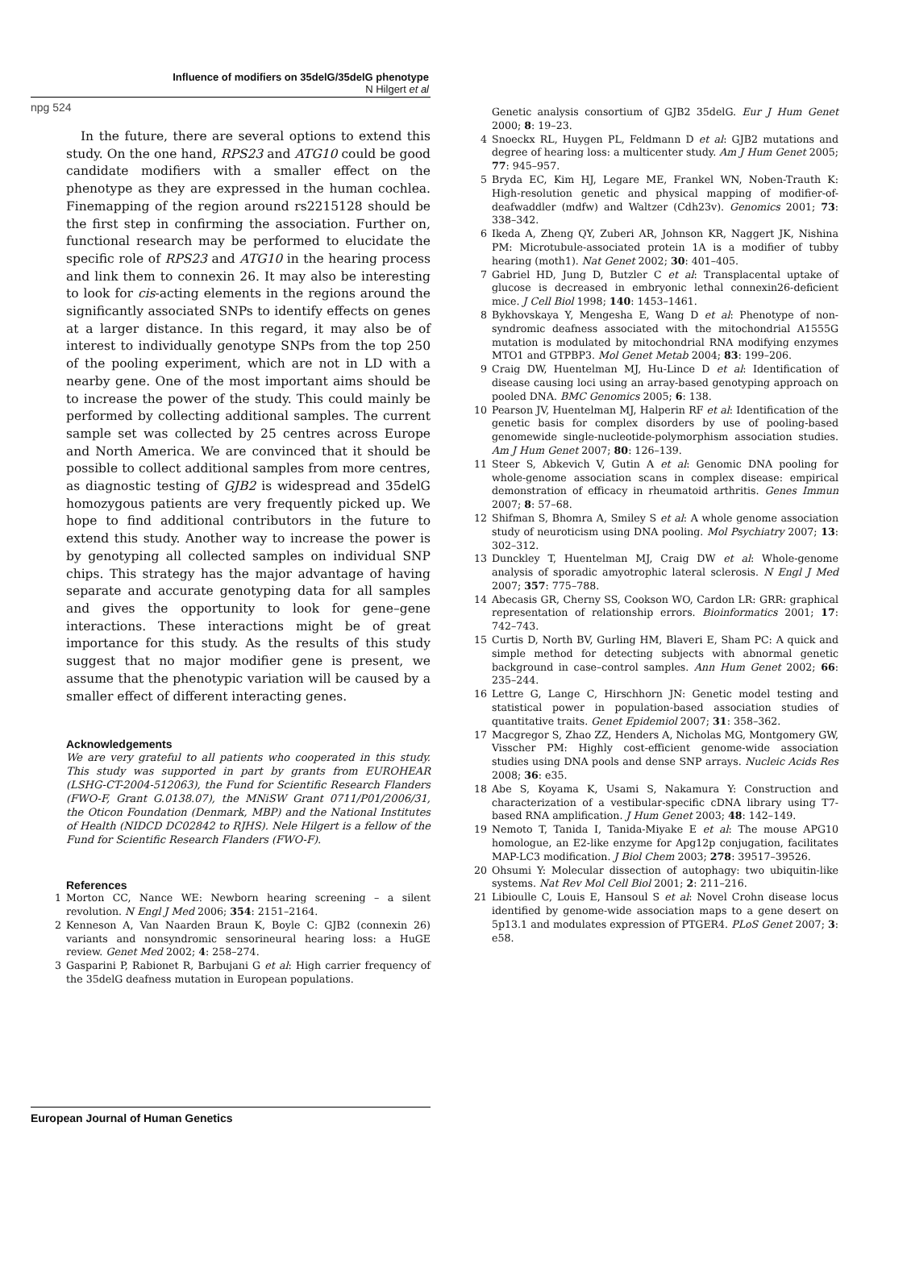Influence of modifiers on 35delG/35delG phenotype
N Hilgert et al
npg 524
In the future, there are several options to extend this study. On the one hand, RPS23 and ATG10 could be good candidate modifiers with a smaller effect on the phenotype as they are expressed in the human cochlea. Finemapping of the region around rs2215128 should be the first step in confirming the association. Further on, functional research may be performed to elucidate the specific role of RPS23 and ATG10 in the hearing process and link them to connexin 26. It may also be interesting to look for cis-acting elements in the regions around the significantly associated SNPs to identify effects on genes at a larger distance. In this regard, it may also be of interest to individually genotype SNPs from the top 250 of the pooling experiment, which are not in LD with a nearby gene. One of the most important aims should be to increase the power of the study. This could mainly be performed by collecting additional samples. The current sample set was collected by 25 centres across Europe and North America. We are convinced that it should be possible to collect additional samples from more centres, as diagnostic testing of GJB2 is widespread and 35delG homozygous patients are very frequently picked up. We hope to find additional contributors in the future to extend this study. Another way to increase the power is by genotyping all collected samples on individual SNP chips. This strategy has the major advantage of having separate and accurate genotyping data for all samples and gives the opportunity to look for gene–gene interactions. These interactions might be of great importance for this study. As the results of this study suggest that no major modifier gene is present, we assume that the phenotypic variation will be caused by a smaller effect of different interacting genes.
Acknowledgements
We are very grateful to all patients who cooperated in this study. This study was supported in part by grants from EUROHEAR (LSHG-CT-2004-512063), the Fund for Scientific Research Flanders (FWO-F, Grant G.0138.07), the MNiSW Grant 0711/P01/2006/31, the Oticon Foundation (Denmark, MBP) and the National Institutes of Health (NIDCD DC02842 to RJHS). Nele Hilgert is a fellow of the Fund for Scientific Research Flanders (FWO-F).
References
1 Morton CC, Nance WE: Newborn hearing screening – a silent revolution. N Engl J Med 2006; 354: 2151–2164.
2 Kenneson A, Van Naarden Braun K, Boyle C: GJB2 (connexin 26) variants and nonsyndromic sensorineural hearing loss: a HuGE review. Genet Med 2002; 4: 258–274.
3 Gasparini P, Rabionet R, Barbujani G et al: High carrier frequency of the 35delG deafness mutation in European populations.
Genetic analysis consortium of GJB2 35delG. Eur J Hum Genet 2000; 8: 19–23.
4 Snoeckx RL, Huygen PL, Feldmann D et al: GJB2 mutations and degree of hearing loss: a multicenter study. Am J Hum Genet 2005; 77: 945–957.
5 Bryda EC, Kim HJ, Legare ME, Frankel WN, Noben-Trauth K: High-resolution genetic and physical mapping of modifier-of-deafwaddler (mdfw) and Waltzer (Cdh23v). Genomics 2001; 73: 338–342.
6 Ikeda A, Zheng QY, Zuberi AR, Johnson KR, Naggert JK, Nishina PM: Microtubule-associated protein 1A is a modifier of tubby hearing (moth1). Nat Genet 2002; 30: 401–405.
7 Gabriel HD, Jung D, Butzler C et al: Transplacental uptake of glucose is decreased in embryonic lethal connexin26-deficient mice. J Cell Biol 1998; 140: 1453–1461.
8 Bykhovskaya Y, Mengesha E, Wang D et al: Phenotype of non-syndromic deafness associated with the mitochondrial A1555G mutation is modulated by mitochondrial RNA modifying enzymes MTO1 and GTPBP3. Mol Genet Metab 2004; 83: 199–206.
9 Craig DW, Huentelman MJ, Hu-Lince D et al: Identification of disease causing loci using an array-based genotyping approach on pooled DNA. BMC Genomics 2005; 6: 138.
10 Pearson JV, Huentelman MJ, Halperin RF et al: Identification of the genetic basis for complex disorders by use of pooling-based genomewide single-nucleotide-polymorphism association studies. Am J Hum Genet 2007; 80: 126–139.
11 Steer S, Abkevich V, Gutin A et al: Genomic DNA pooling for whole-genome association scans in complex disease: empirical demonstration of efficacy in rheumatoid arthritis. Genes Immun 2007; 8: 57–68.
12 Shifman S, Bhomra A, Smiley S et al: A whole genome association study of neuroticism using DNA pooling. Mol Psychiatry 2007; 13: 302–312.
13 Dunckley T, Huentelman MJ, Craig DW et al: Whole-genome analysis of sporadic amyotrophic lateral sclerosis. N Engl J Med 2007; 357: 775–788.
14 Abecasis GR, Cherny SS, Cookson WO, Cardon LR: GRR: graphical representation of relationship errors. Bioinformatics 2001; 17: 742–743.
15 Curtis D, North BV, Gurling HM, Blaveri E, Sham PC: A quick and simple method for detecting subjects with abnormal genetic background in case–control samples. Ann Hum Genet 2002; 66: 235–244.
16 Lettre G, Lange C, Hirschhorn JN: Genetic model testing and statistical power in population-based association studies of quantitative traits. Genet Epidemiol 2007; 31: 358–362.
17 Macgregor S, Zhao ZZ, Henders A, Nicholas MG, Montgomery GW, Visscher PM: Highly cost-efficient genome-wide association studies using DNA pools and dense SNP arrays. Nucleic Acids Res 2008; 36: e35.
18 Abe S, Koyama K, Usami S, Nakamura Y: Construction and characterization of a vestibular-specific cDNA library using T7-based RNA amplification. J Hum Genet 2003; 48: 142–149.
19 Nemoto T, Tanida I, Tanida-Miyake E et al: The mouse APG10 homologue, an E2-like enzyme for Apg12p conjugation, facilitates MAP-LC3 modification. J Biol Chem 2003; 278: 39517–39526.
20 Ohsumi Y: Molecular dissection of autophagy: two ubiquitin-like systems. Nat Rev Mol Cell Biol 2001; 2: 211–216.
21 Libioulle C, Louis E, Hansoul S et al: Novel Crohn disease locus identified by genome-wide association maps to a gene desert on 5p13.1 and modulates expression of PTGER4. PLoS Genet 2007; 3: e58.
European Journal of Human Genetics